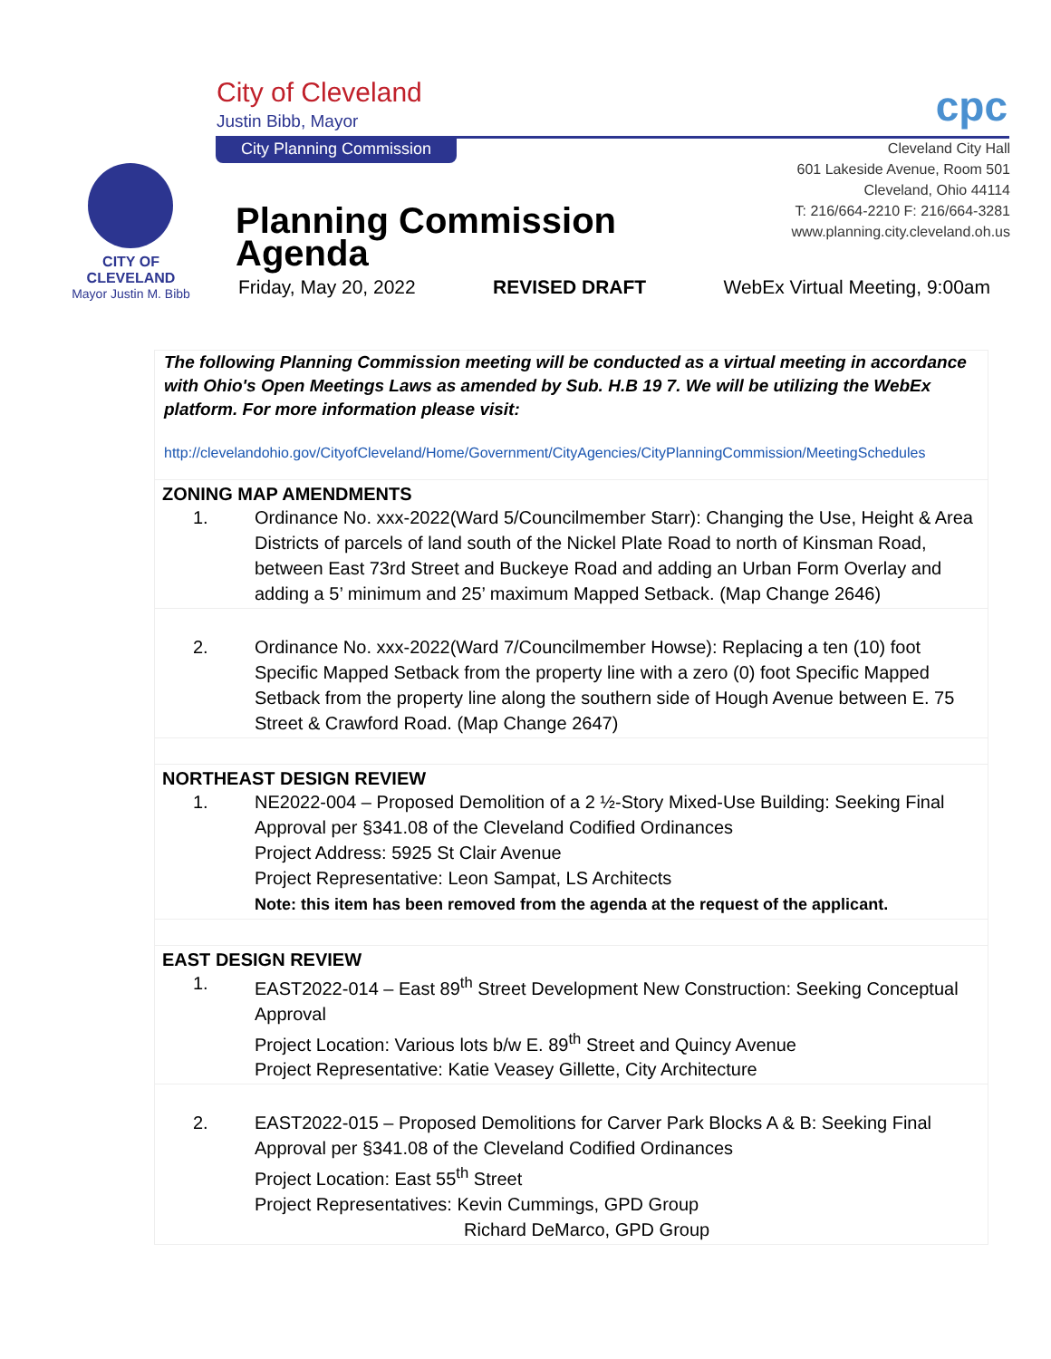City of Cleveland
Justin Bibb, Mayor
City Planning Commission
CITY OF CLEVELAND
Mayor Justin M. Bibb
cpc
Cleveland City Hall
601 Lakeside Avenue, Room 501
Cleveland, Ohio 44114
T: 216/664-2210 F: 216/664-3281
www.planning.city.cleveland.oh.us
Planning Commission
Agenda
Friday, May 20, 2022 REVISED DRAFT WebEx Virtual Meeting, 9:00am
The following Planning Commission meeting will be conducted as a virtual meeting in accordance with Ohio's Open Meetings Laws as amended by Sub. H.B 19 7. We will be utilizing the WebEx platform. For more information please visit:
http://clevelandohio.gov/CityofCleveland/Home/Government/CityAgencies/CityPlanningCommission/MeetingSchedules
ZONING MAP AMENDMENTS
1. Ordinance No. xxx-2022(Ward 5/Councilmember Starr): Changing the Use, Height & Area Districts of parcels of land south of the Nickel Plate Road to north of Kinsman Road, between East 73rd Street and Buckeye Road and adding an Urban Form Overlay and adding a 5’ minimum and 25’ maximum Mapped Setback. (Map Change 2646)
2. Ordinance No. xxx-2022(Ward 7/Councilmember Howse): Replacing a ten (10) foot Specific Mapped Setback from the property line with a zero (0) foot Specific Mapped Setback from the property line along the southern side of Hough Avenue between E. 75 Street & Crawford Road. (Map Change 2647)
NORTHEAST DESIGN REVIEW
1. NE2022-004 – Proposed Demolition of a 2 ½-Story Mixed-Use Building: Seeking Final Approval per §341.08 of the Cleveland Codified Ordinances
Project Address: 5925 St Clair Avenue
Project Representative: Leon Sampat, LS Architects
Note: this item has been removed from the agenda at the request of the applicant.
EAST DESIGN REVIEW
1. EAST2022-014 – East 89<sup>th</sup> Street Development New Construction: Seeking Conceptual Approval
Project Location: Various lots b/w E. 89<sup>th</sup> Street and Quincy Avenue
Project Representative: Katie Veasey Gillette, City Architecture
2. EAST2022-015 – Proposed Demolitions for Carver Park Blocks A & B: Seeking Final Approval per §341.08 of the Cleveland Codified Ordinances
Project Location: East 55<sup>th</sup> Street
Project Representatives: Kevin Cummings, GPD Group
Richard DeMarco, GPD Group